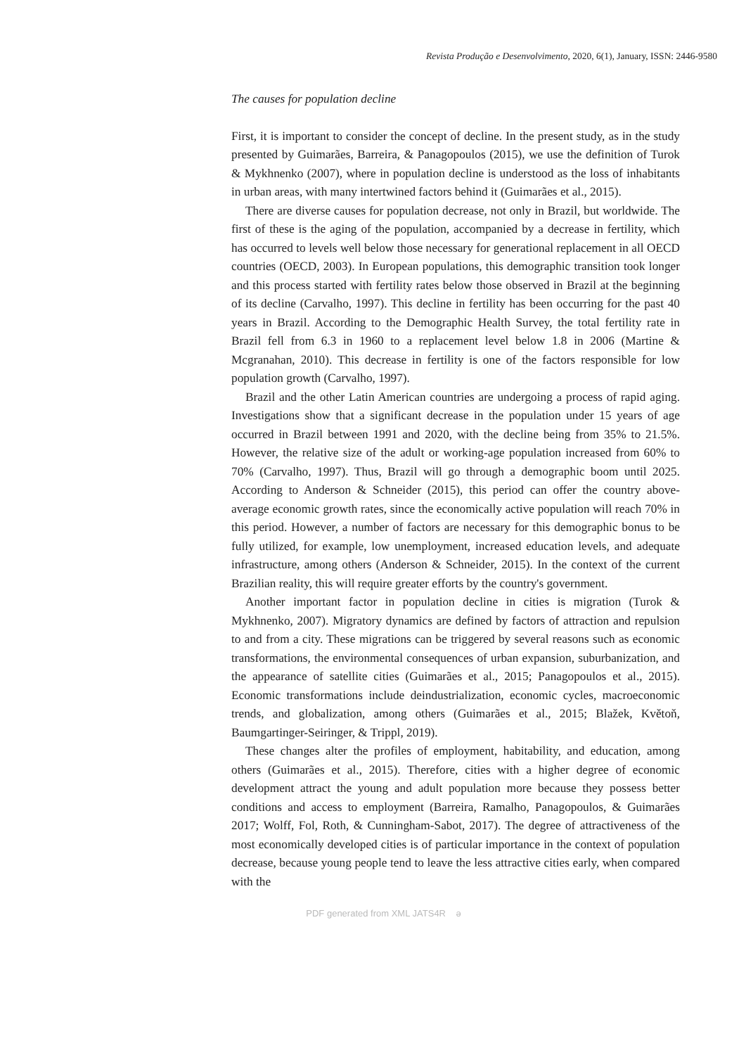Revista Produção e Desenvolvimento, 2020, 6(1), January, ISSN: 2446-9580
The causes for population decline
First, it is important to consider the concept of decline. In the present study, as in the study presented by Guimarães, Barreira, & Panagopoulos (2015), we use the definition of Turok & Mykhnenko (2007), where in population decline is understood as the loss of inhabitants in urban areas, with many intertwined factors behind it (Guimarães et al., 2015).
There are diverse causes for population decrease, not only in Brazil, but worldwide. The first of these is the aging of the population, accompanied by a decrease in fertility, which has occurred to levels well below those necessary for generational replacement in all OECD countries (OECD, 2003). In European populations, this demographic transition took longer and this process started with fertility rates below those observed in Brazil at the beginning of its decline (Carvalho, 1997). This decline in fertility has been occurring for the past 40 years in Brazil. According to the Demographic Health Survey, the total fertility rate in Brazil fell from 6.3 in 1960 to a replacement level below 1.8 in 2006 (Martine & Mcgranahan, 2010). This decrease in fertility is one of the factors responsible for low population growth (Carvalho, 1997).
Brazil and the other Latin American countries are undergoing a process of rapid aging. Investigations show that a significant decrease in the population under 15 years of age occurred in Brazil between 1991 and 2020, with the decline being from 35% to 21.5%. However, the relative size of the adult or working-age population increased from 60% to 70% (Carvalho, 1997). Thus, Brazil will go through a demographic boom until 2025. According to Anderson & Schneider (2015), this period can offer the country above-average economic growth rates, since the economically active population will reach 70% in this period. However, a number of factors are necessary for this demographic bonus to be fully utilized, for example, low unemployment, increased education levels, and adequate infrastructure, among others (Anderson & Schneider, 2015). In the context of the current Brazilian reality, this will require greater efforts by the country's government.
Another important factor in population decline in cities is migration (Turok & Mykhnenko, 2007). Migratory dynamics are defined by factors of attraction and repulsion to and from a city. These migrations can be triggered by several reasons such as economic transformations, the environmental consequences of urban expansion, suburbanization, and the appearance of satellite cities (Guimarães et al., 2015; Panagopoulos et al., 2015). Economic transformations include deindustrialization, economic cycles, macroeconomic trends, and globalization, among others (Guimarães et al., 2015; Blažek, Květoň, Baumgartinger-Seiringer, & Trippl, 2019).
These changes alter the profiles of employment, habitability, and education, among others (Guimarães et al., 2015). Therefore, cities with a higher degree of economic development attract the young and adult population more because they possess better conditions and access to employment (Barreira, Ramalho, Panagopoulos, & Guimarães 2017; Wolff, Fol, Roth, & Cunningham-Sabot, 2017). The degree of attractiveness of the most economically developed cities is of particular importance in the context of population decrease, because young people tend to leave the less attractive cities early, when compared with the
PDF generated from XML JATS4R ə